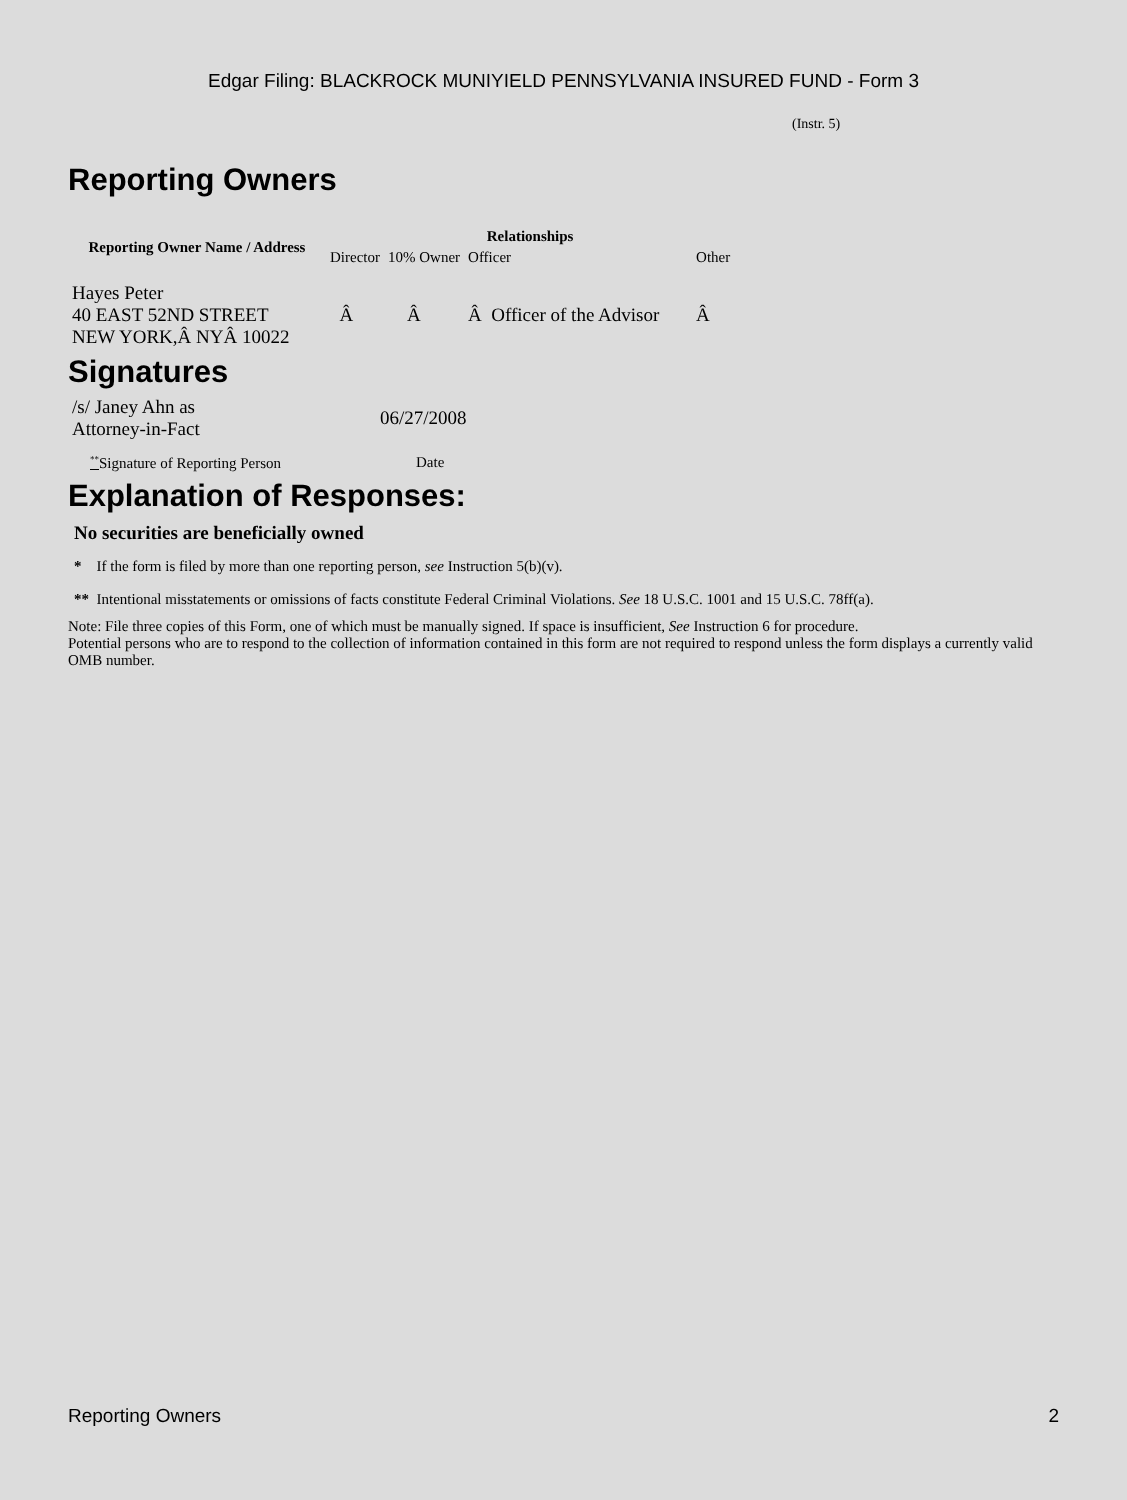Edgar Filing: BLACKROCK MUNIYIELD PENNSYLVANIA INSURED FUND - Form 3
(Instr. 5)
Reporting Owners
| Reporting Owner Name / Address | Relationships | | | |
| --- | --- | --- | --- | --- |
| | Director | 10% Owner | Officer | Other |
| Hayes Peter 40 EAST 52ND STREET NEW YORK,Â NYÂ 10022 | Â | Â | Â Officer of the Advisor | Â |
Signatures
| /s/ Janey Ahn as Attorney-in-Fact | 06/27/2008 |
| <sup>**</sup> Signature of Reporting Person | Date |
Explanation of Responses:
No securities are beneficially owned
* If the form is filed by more than one reporting person, see Instruction 5(b)(v).
** Intentional misstatements or omissions of facts constitute Federal Criminal Violations. See 18 U.S.C. 1001 and 15 U.S.C. 78ff(a).
Note: File three copies of this Form, one of which must be manually signed. If space is insufficient, See Instruction 6 for procedure.
Potential persons who are to respond to the collection of information contained in this form are not required to respond unless the form displays a currently valid OMB number.
Reporting Owners 2